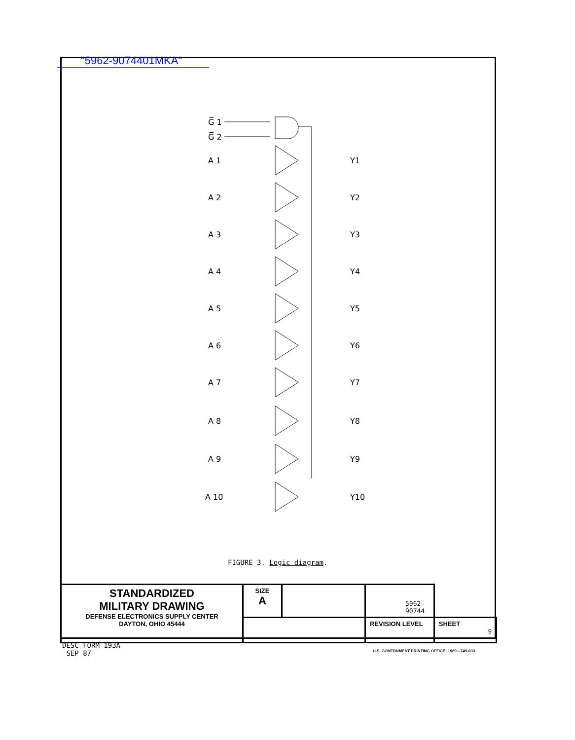"5962-9074401MKA"
G̅ 1
G̅ 2
A 1
Y1
A 2
Y2
A 3
Y3
A 4
Y4
A 5
Y5
A 6
Y6
A 7
Y7
A 8
Y8
A 9
Y9
A 10
Y10
FIGURE 3. Logic diagram.
| STANDARDIZED MILITARY DRAWING DEFENSE ELECTRONICS SUPPLY CENTER DAYTON, OHIO 45444 | SIZE A | | 5962-90744 | |
| | | | REVISION LEVEL | SHEET 9 |
DESC FORM 193A
SEP 87
U.S. GOVERNMENT PRINTING OFFICE: 1989—749-033